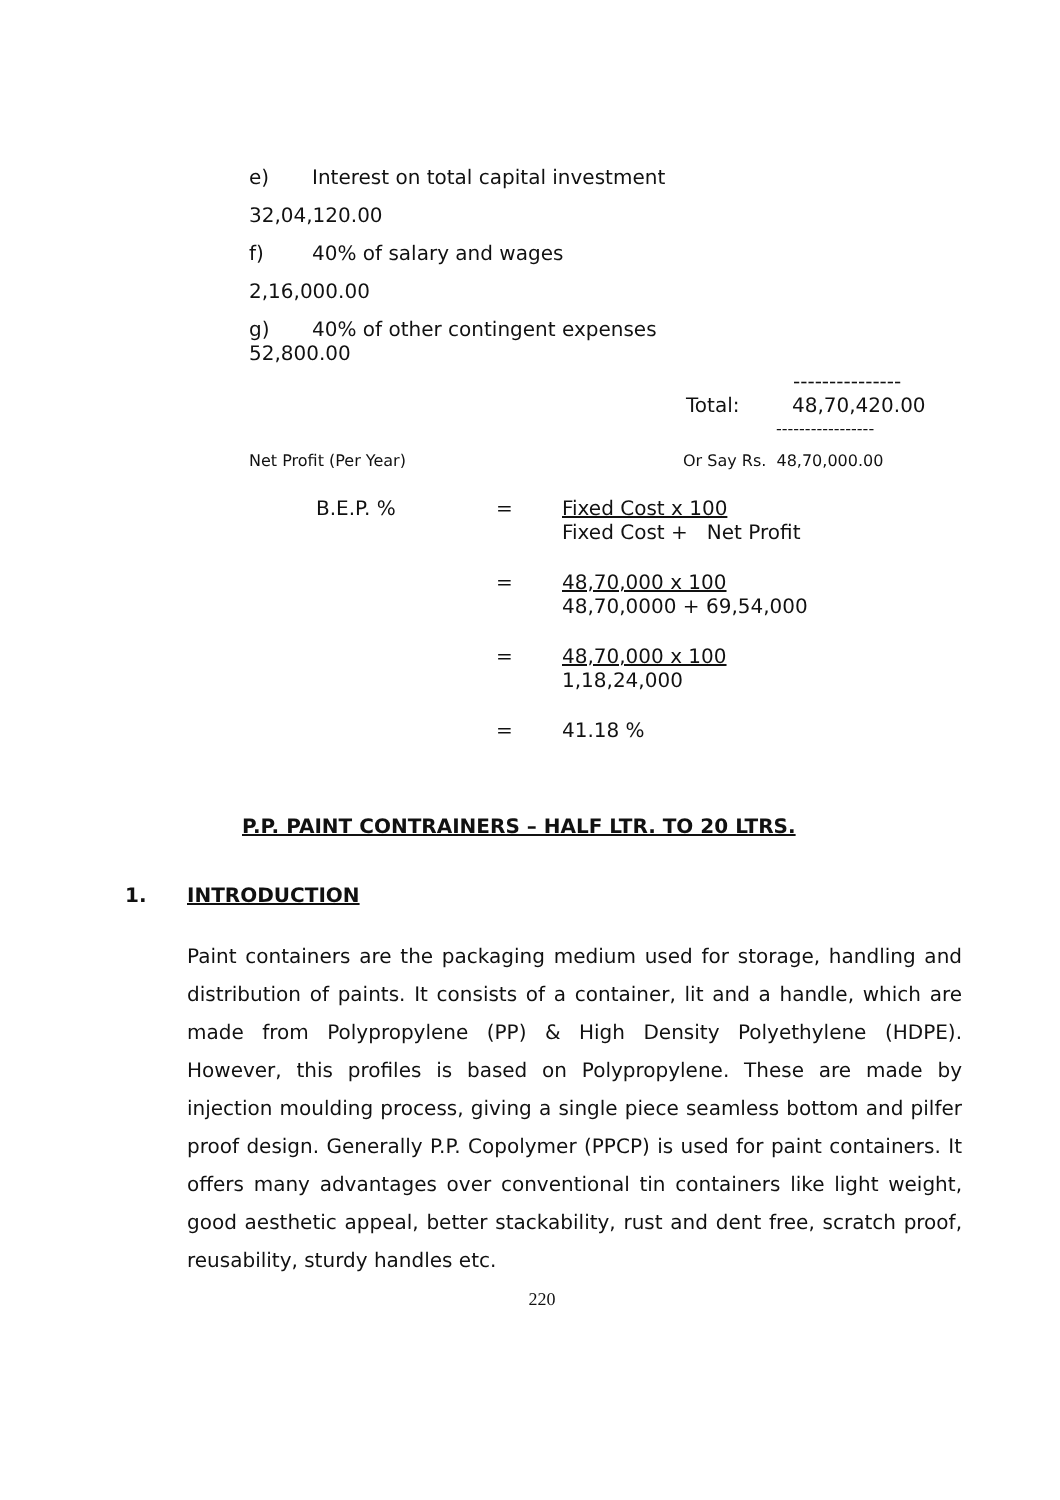e) Interest on total capital investment
32,04,120.00
f) 40% of salary and wages
2,16,000.00
g) 40% of other contingent expenses
52,800.00
---------------
Total: 48,70,420.00
-----------------
Net Profit (Per Year) Or Say Rs. 48,70,000.00
B.E.P. % = Fixed Cost x 100
Fixed Cost + Net Profit
= 48,70,000 x 100
48,70,0000 + 69,54,000
= 48,70,000 x 100
1,18,24,000
= 41.18 %
P.P. PAINT CONTRAINERS – HALF LTR. TO 20 LTRS.
1. INTRODUCTION
Paint containers are the packaging medium used for storage, handling and distribution of paints. It consists of a container, lit and a handle, which are made from Polypropylene (PP) & High Density Polyethylene (HDPE). However, this profiles is based on Polypropylene. These are made by injection moulding process, giving a single piece seamless bottom and pilfer proof design. Generally P.P. Copolymer (PPCP) is used for paint containers. It offers many advantages over conventional tin containers like light weight, good aesthetic appeal, better stackability, rust and dent free, scratch proof, reusability, sturdy handles etc.
220